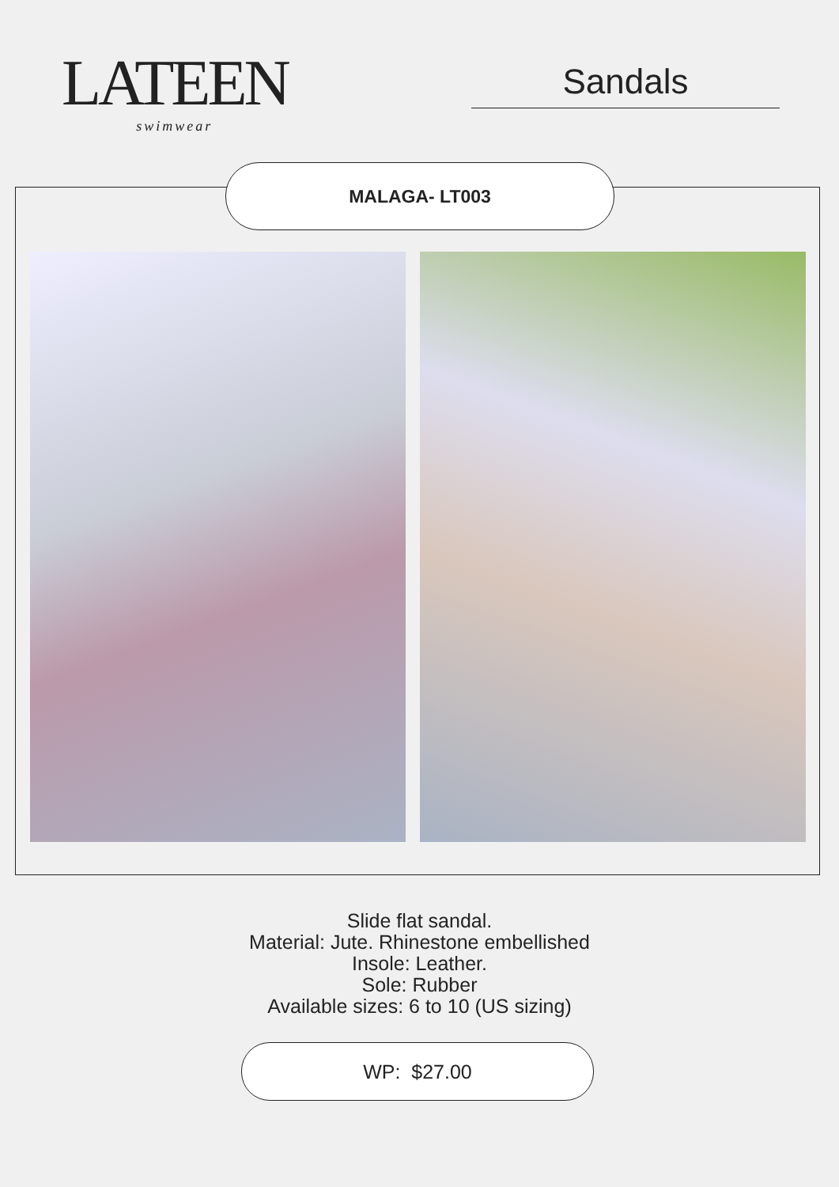LATEEN
swimwear
Sandals
MALAGA- LT003
Slide flat sandal.
Material: Jute. Rhinestone embellished
Insole: Leather.
Sole: Rubber
Available sizes: 6 to 10 (US sizing)
WP: $27.00